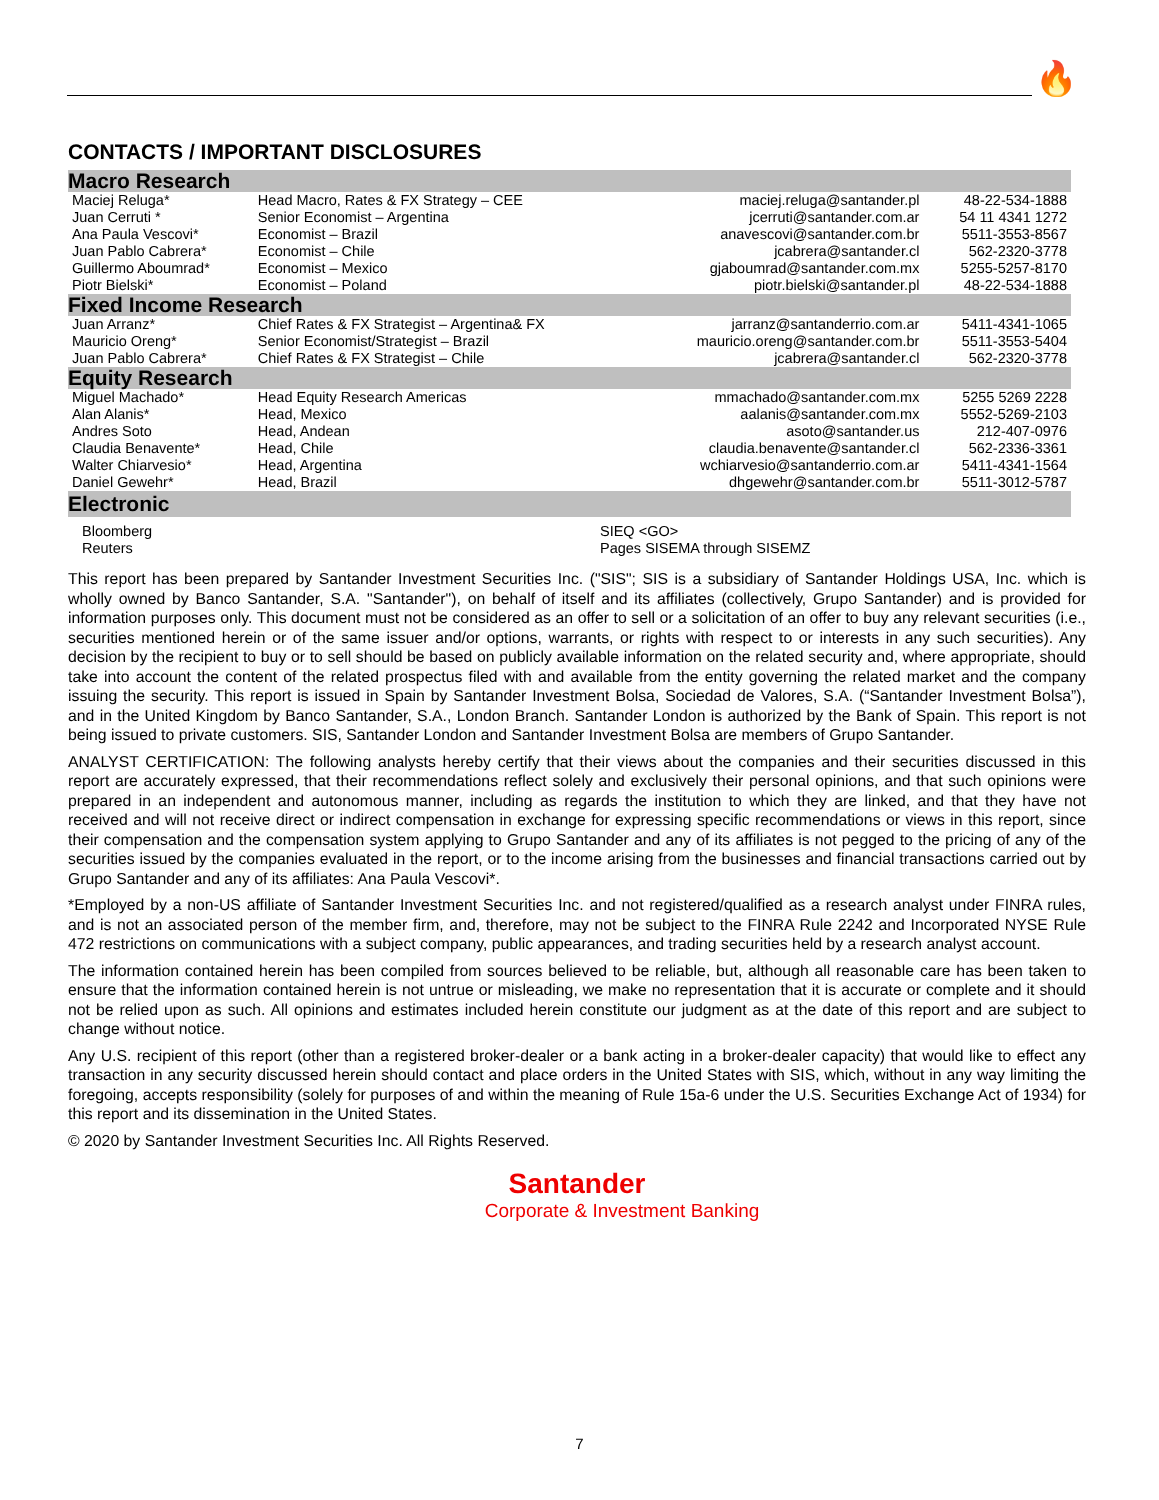🔥
CONTACTS / IMPORTANT DISCLOSURES
| Macro Research | | | |
| --- | --- | --- | --- |
| Maciej Reluga* | Head Macro, Rates & FX Strategy – CEE | maciej.reluga@santander.pl | 48-22-534-1888 |
| Juan Cerruti * | Senior Economist – Argentina | jcerruti@santander.com.ar | 54 11 4341 1272 |
| Ana Paula Vescovi* | Economist – Brazil | anavescovi@santander.com.br | 5511-3553-8567 |
| Juan Pablo Cabrera* | Economist – Chile | jcabrera@santander.cl | 562-2320-3778 |
| Guillermo Aboumrad* | Economist – Mexico | gjaboumrad@santander.com.mx | 5255-5257-8170 |
| Piotr Bielski* | Economist – Poland | piotr.bielski@santander.pl | 48-22-534-1888 |
| Fixed Income Research | | | |
| Juan Arranz* | Chief Rates & FX Strategist – Argentina& FX | jarranz@santanderrio.com.ar | 5411-4341-1065 |
| Mauricio Oreng* | Senior Economist/Strategist – Brazil | mauricio.oreng@santander.com.br | 5511-3553-5404 |
| Juan Pablo Cabrera* | Chief Rates & FX Strategist – Chile | jcabrera@santander.cl | 562-2320-3778 |
| Equity Research | | | |
| Miguel Machado* | Head Equity Research Americas | mmachado@santander.com.mx | 5255 5269 2228 |
| Alan Alanis* | Head, Mexico | aalanis@santander.com.mx | 5552-5269-2103 |
| Andres Soto | Head, Andean | asoto@santander.us | 212-407-0976 |
| Claudia Benavente* | Head, Chile | claudia.benavente@santander.cl | 562-2336-3361 |
| Walter Chiarvesio* | Head, Argentina | wchiarvesio@santanderrio.com.ar | 5411-4341-1564 |
| Daniel Gewehr* | Head, Brazil | dhgewehr@santander.com.br | 5511-3012-5787 |
| Electronic | | | |
| Bloomberg Reuters | SIEQ <GO> Pages SISEMA through SISEMZ |
This report has been prepared by Santander Investment Securities Inc. ("SIS"; SIS is a subsidiary of Santander Holdings USA, Inc. which is wholly owned by Banco Santander, S.A. "Santander"), on behalf of itself and its affiliates (collectively, Grupo Santander) and is provided for information purposes only. This document must not be considered as an offer to sell or a solicitation of an offer to buy any relevant securities (i.e., securities mentioned herein or of the same issuer and/or options, warrants, or rights with respect to or interests in any such securities). Any decision by the recipient to buy or to sell should be based on publicly available information on the related security and, where appropriate, should take into account the content of the related prospectus filed with and available from the entity governing the related market and the company issuing the security. This report is issued in Spain by Santander Investment Bolsa, Sociedad de Valores, S.A. (“Santander Investment Bolsa”), and in the United Kingdom by Banco Santander, S.A., London Branch. Santander London is authorized by the Bank of Spain. This report is not being issued to private customers. SIS, Santander London and Santander Investment Bolsa are members of Grupo Santander.
ANALYST CERTIFICATION: The following analysts hereby certify that their views about the companies and their securities discussed in this report are accurately expressed, that their recommendations reflect solely and exclusively their personal opinions, and that such opinions were prepared in an independent and autonomous manner, including as regards the institution to which they are linked, and that they have not received and will not receive direct or indirect compensation in exchange for expressing specific recommendations or views in this report, since their compensation and the compensation system applying to Grupo Santander and any of its affiliates is not pegged to the pricing of any of the securities issued by the companies evaluated in the report, or to the income arising from the businesses and financial transactions carried out by Grupo Santander and any of its affiliates: Ana Paula Vescovi*.
*Employed by a non-US affiliate of Santander Investment Securities Inc. and not registered/qualified as a research analyst under FINRA rules, and is not an associated person of the member firm, and, therefore, may not be subject to the FINRA Rule 2242 and Incorporated NYSE Rule 472 restrictions on communications with a subject company, public appearances, and trading securities held by a research analyst account.
The information contained herein has been compiled from sources believed to be reliable, but, although all reasonable care has been taken to ensure that the information contained herein is not untrue or misleading, we make no representation that it is accurate or complete and it should not be relied upon as such. All opinions and estimates included herein constitute our judgment as at the date of this report and are subject to change without notice.
Any U.S. recipient of this report (other than a registered broker-dealer or a bank acting in a broker-dealer capacity) that would like to effect any transaction in any security discussed herein should contact and place orders in the United States with SIS, which, without in any way limiting the foregoing, accepts responsibility (solely for purposes of and within the meaning of Rule 15a-6 under the U.S. Securities Exchange Act of 1934) for this report and its dissemination in the United States.
© 2020 by Santander Investment Securities Inc. All Rights Reserved.
Santander
Corporate & Investment Banking
7